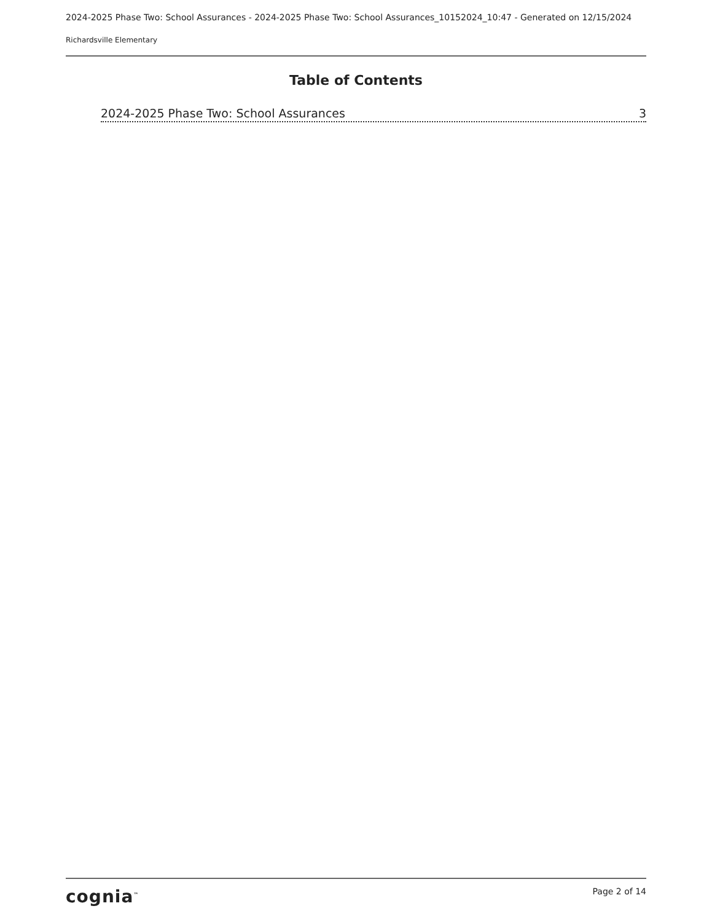2024-2025 Phase Two: School Assurances - 2024-2025 Phase Two: School Assurances_10152024_10:47 - Generated on 12/15/2024
Richardsville Elementary
Table of Contents
2024-2025 Phase Two: School Assurances 3
cognia<sup>™</sup> Page 2 of 14